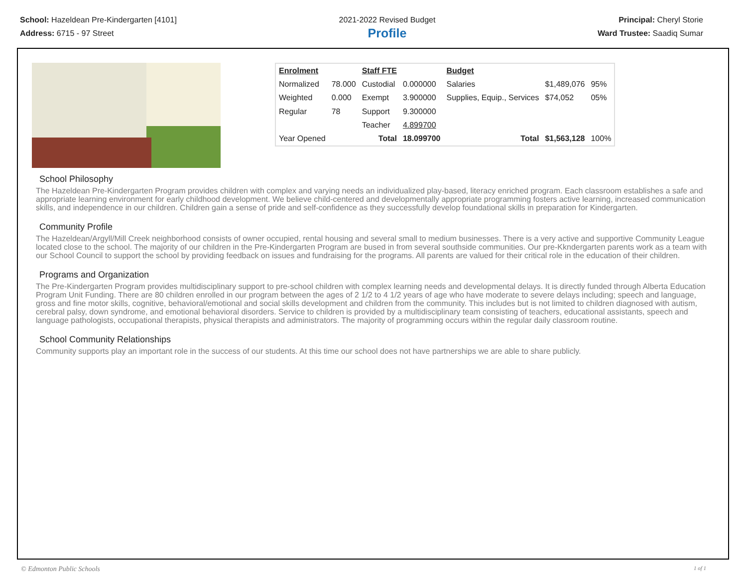School: Hazeldean Pre-Kindergarten [4101]
Address: 6715 - 97 Street
2021-2022 Revised Budget
Profile
Principal: Cheryl Storie
Ward Trustee: Saadiq Sumar
| Enrolment | | Staff FTE | | Budget | | |
| Normalized | 78.000 | Custodial | 0.000000 | Salaries | $1,489,076 | 95% |
| Weighted | 0.000 | Exempt | 3.900000 | Supplies, Equip., Services | $74,052 | 05% |
| Regular | 78 | Support | 9.300000 | | | |
| | | Teacher | 4.899700 | | | |
| Year Opened | | Total | 18.099700 | Total | $1,563,128 | 100% |
School Philosophy
The Hazeldean Pre-Kindergarten Program provides children with complex and varying needs an individualized play-based, literacy enriched program. Each classroom establishes a safe and appropriate learning environment for early childhood development. We believe child-centered and developmentally appropriate programming fosters active learning, increased communication skills, and independence in our children. Children gain a sense of pride and self-confidence as they successfully develop foundational skills in preparation for Kindergarten.
Community Profile
The Hazeldean/Argyll/Mill Creek neighborhood consists of owner occupied, rental housing and several small to medium businesses. There is a very active and supportive Community League located close to the school. The majority of our children in the Pre-Kindergarten Program are bused in from several southside communities. Our pre-Kkndergarten parents work as a team with our School Council to support the school by providing feedback on issues and fundraising for the programs. All parents are valued for their critical role in the education of their children.
Programs and Organization
The Pre-Kindergarten Program provides multidisciplinary support to pre-school children with complex learning needs and developmental delays. It is directly funded through Alberta Education Program Unit Funding. There are 80 children enrolled in our program between the ages of 2 1/2 to 4 1/2 years of age who have moderate to severe delays including; speech and language, gross and fine motor skills, cognitive, behavioral/emotional and social skills development and children from the community. This includes but is not limited to children diagnosed with autism, cerebral palsy, down syndrome, and emotional behavioral disorders. Service to children is provided by a multidisciplinary team consisting of teachers, educational assistants, speech and language pathologists, occupational therapists, physical therapists and administrators. The majority of programming occurs within the regular daily classroom routine.
School Community Relationships
Community supports play an important role in the success of our students. At this time our school does not have partnerships we are able to share publicly.
© Edmonton Public Schools 1 of 1